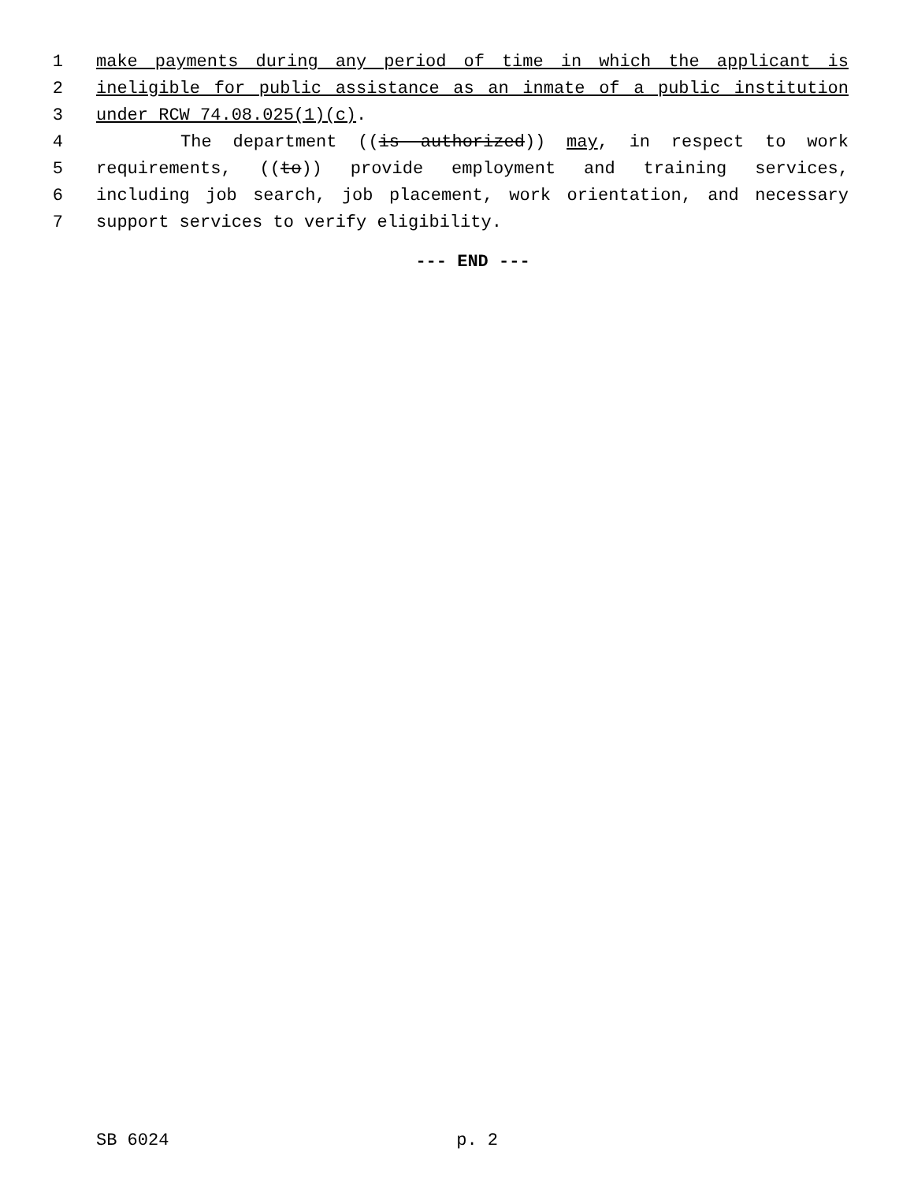1 make payments during any period of time in which the applicant is
2 ineligible for public assistance as an inmate of a public institution
3 under RCW 74.08.025(1)(c).
4 The department ((is authorized)) may, in respect to work
5 requirements, ((to)) provide employment and training services,
6 including job search, job placement, work orientation, and necessary
7 support services to verify eligibility.
--- END ---
SB 6024 p. 2